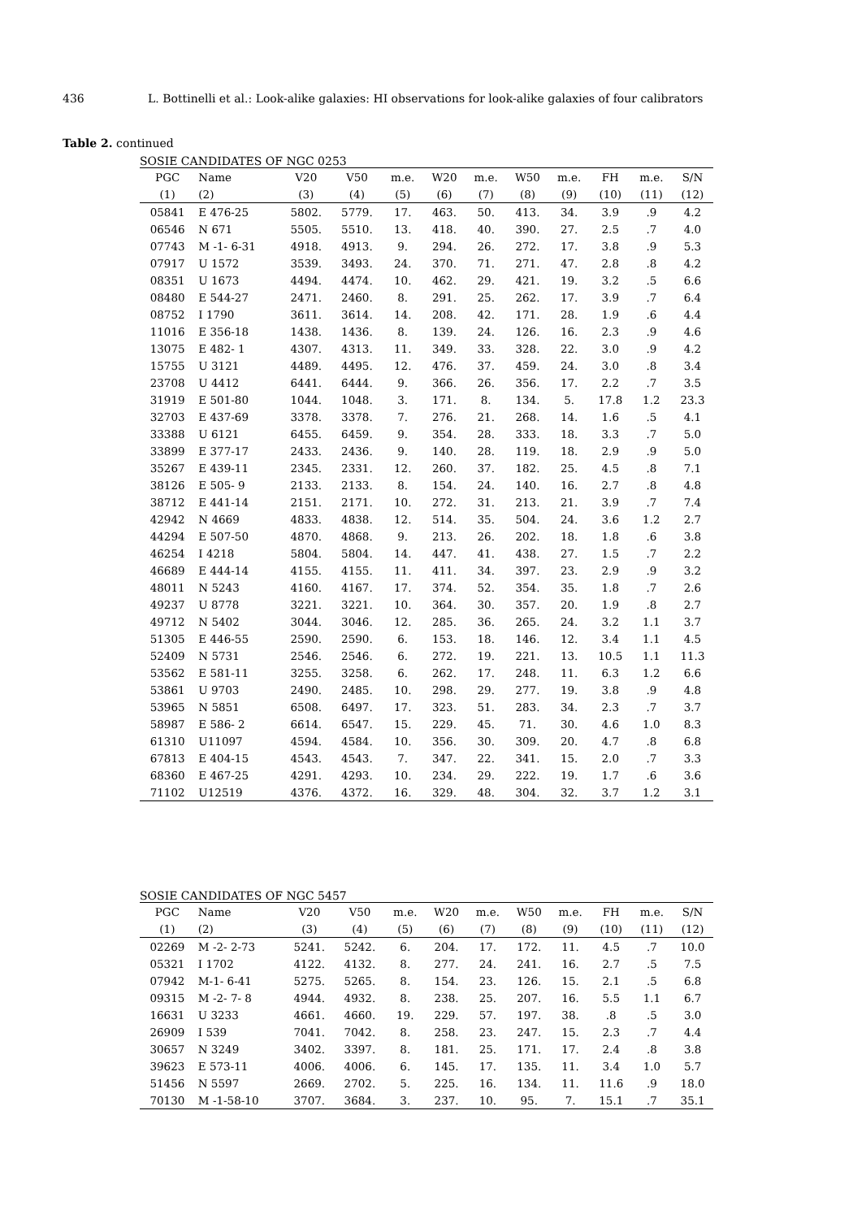436 L. Bottinelli et al.: Look-alike galaxies: HI observations for look-alike galaxies of four calibrators
Table 2. continued
SOSIE CANDIDATES OF NGC 0253
| PGC | Name | V20 | V50 | m.e. | W20 | m.e. | W50 | m.e. | FH | m.e. | S/N |
| --- | --- | --- | --- | --- | --- | --- | --- | --- | --- | --- | --- |
| (1) | (2) | (3) | (4) | (5) | (6) | (7) | (8) | (9) | (10) | (11) | (12) |
| 05841 | E 476-25 | 5802. | 5779. | 17. | 463. | 50. | 413. | 34. | 3.9 | .9 | 4.2 |
| 06546 | N 671 | 5505. | 5510. | 13. | 418. | 40. | 390. | 27. | 2.5 | .7 | 4.0 |
| 07743 | M -1- 6-31 | 4918. | 4913. | 9. | 294. | 26. | 272. | 17. | 3.8 | .9 | 5.3 |
| 07917 | U 1572 | 3539. | 3493. | 24. | 370. | 71. | 271. | 47. | 2.8 | .8 | 4.2 |
| 08351 | U 1673 | 4494. | 4474. | 10. | 462. | 29. | 421. | 19. | 3.2 | .5 | 6.6 |
| 08480 | E 544-27 | 2471. | 2460. | 8. | 291. | 25. | 262. | 17. | 3.9 | .7 | 6.4 |
| 08752 | I 1790 | 3611. | 3614. | 14. | 208. | 42. | 171. | 28. | 1.9 | .6 | 4.4 |
| 11016 | E 356-18 | 1438. | 1436. | 8. | 139. | 24. | 126. | 16. | 2.3 | .9 | 4.6 |
| 13075 | E 482- 1 | 4307. | 4313. | 11. | 349. | 33. | 328. | 22. | 3.0 | .9 | 4.2 |
| 15755 | U 3121 | 4489. | 4495. | 12. | 476. | 37. | 459. | 24. | 3.0 | .8 | 3.4 |
| 23708 | U 4412 | 6441. | 6444. | 9. | 366. | 26. | 356. | 17. | 2.2 | .7 | 3.5 |
| 31919 | E 501-80 | 1044. | 1048. | 3. | 171. | 8. | 134. | 5. | 17.8 | 1.2 | 23.3 |
| 32703 | E 437-69 | 3378. | 3378. | 7. | 276. | 21. | 268. | 14. | 1.6 | .5 | 4.1 |
| 33388 | U 6121 | 6455. | 6459. | 9. | 354. | 28. | 333. | 18. | 3.3 | .7 | 5.0 |
| 33899 | E 377-17 | 2433. | 2436. | 9. | 140. | 28. | 119. | 18. | 2.9 | .9 | 5.0 |
| 35267 | E 439-11 | 2345. | 2331. | 12. | 260. | 37. | 182. | 25. | 4.5 | .8 | 7.1 |
| 38126 | E 505- 9 | 2133. | 2133. | 8. | 154. | 24. | 140. | 16. | 2.7 | .8 | 4.8 |
| 38712 | E 441-14 | 2151. | 2171. | 10. | 272. | 31. | 213. | 21. | 3.9 | .7 | 7.4 |
| 42942 | N 4669 | 4833. | 4838. | 12. | 514. | 35. | 504. | 24. | 3.6 | 1.2 | 2.7 |
| 44294 | E 507-50 | 4870. | 4868. | 9. | 213. | 26. | 202. | 18. | 1.8 | .6 | 3.8 |
| 46254 | I 4218 | 5804. | 5804. | 14. | 447. | 41. | 438. | 27. | 1.5 | .7 | 2.2 |
| 46689 | E 444-14 | 4155. | 4155. | 11. | 411. | 34. | 397. | 23. | 2.9 | .9 | 3.2 |
| 48011 | N 5243 | 4160. | 4167. | 17. | 374. | 52. | 354. | 35. | 1.8 | .7 | 2.6 |
| 49237 | U 8778 | 3221. | 3221. | 10. | 364. | 30. | 357. | 20. | 1.9 | .8 | 2.7 |
| 49712 | N 5402 | 3044. | 3046. | 12. | 285. | 36. | 265. | 24. | 3.2 | 1.1 | 3.7 |
| 51305 | E 446-55 | 2590. | 2590. | 6. | 153. | 18. | 146. | 12. | 3.4 | 1.1 | 4.5 |
| 52409 | N 5731 | 2546. | 2546. | 6. | 272. | 19. | 221. | 13. | 10.5 | 1.1 | 11.3 |
| 53562 | E 581-11 | 3255. | 3258. | 6. | 262. | 17. | 248. | 11. | 6.3 | 1.2 | 6.6 |
| 53861 | U 9703 | 2490. | 2485. | 10. | 298. | 29. | 277. | 19. | 3.8 | .9 | 4.8 |
| 53965 | N 5851 | 6508. | 6497. | 17. | 323. | 51. | 283. | 34. | 2.3 | .7 | 3.7 |
| 58987 | E 586- 2 | 6614. | 6547. | 15. | 229. | 45. | 71. | 30. | 4.6 | 1.0 | 8.3 |
| 61310 | U11097 | 4594. | 4584. | 10. | 356. | 30. | 309. | 20. | 4.7 | .8 | 6.8 |
| 67813 | E 404-15 | 4543. | 4543. | 7. | 347. | 22. | 341. | 15. | 2.0 | .7 | 3.3 |
| 68360 | E 467-25 | 4291. | 4293. | 10. | 234. | 29. | 222. | 19. | 1.7 | .6 | 3.6 |
| 71102 | U12519 | 4376. | 4372. | 16. | 329. | 48. | 304. | 32. | 3.7 | 1.2 | 3.1 |
SOSIE CANDIDATES OF NGC 5457
| PGC | Name | V20 | V50 | m.e. | W20 | m.e. | W50 | m.e. | FH | m.e. | S/N |
| --- | --- | --- | --- | --- | --- | --- | --- | --- | --- | --- | --- |
| (1) | (2) | (3) | (4) | (5) | (6) | (7) | (8) | (9) | (10) | (11) | (12) |
| 02269 | M -2- 2-73 | 5241. | 5242. | 6. | 204. | 17. | 172. | 11. | 4.5 | .7 | 10.0 |
| 05321 | I 1702 | 4122. | 4132. | 8. | 277. | 24. | 241. | 16. | 2.7 | .5 | 7.5 |
| 07942 | M-1- 6-41 | 5275. | 5265. | 8. | 154. | 23. | 126. | 15. | 2.1 | .5 | 6.8 |
| 09315 | M -2- 7- 8 | 4944. | 4932. | 8. | 238. | 25. | 207. | 16. | 5.5 | 1.1 | 6.7 |
| 16631 | U 3233 | 4661. | 4660. | 19. | 229. | 57. | 197. | 38. | .8 | .5 | 3.0 |
| 26909 | I 539 | 7041. | 7042. | 8. | 258. | 23. | 247. | 15. | 2.3 | .7 | 4.4 |
| 30657 | N 3249 | 3402. | 3397. | 8. | 181. | 25. | 171. | 17. | 2.4 | .8 | 3.8 |
| 39623 | E 573-11 | 4006. | 4006. | 6. | 145. | 17. | 135. | 11. | 3.4 | 1.0 | 5.7 |
| 51456 | N 5597 | 2669. | 2702. | 5. | 225. | 16. | 134. | 11. | 11.6 | .9 | 18.0 |
| 70130 | M -1-58-10 | 3707. | 3684. | 3. | 237. | 10. | 95. | 7. | 15.1 | .7 | 35.1 |